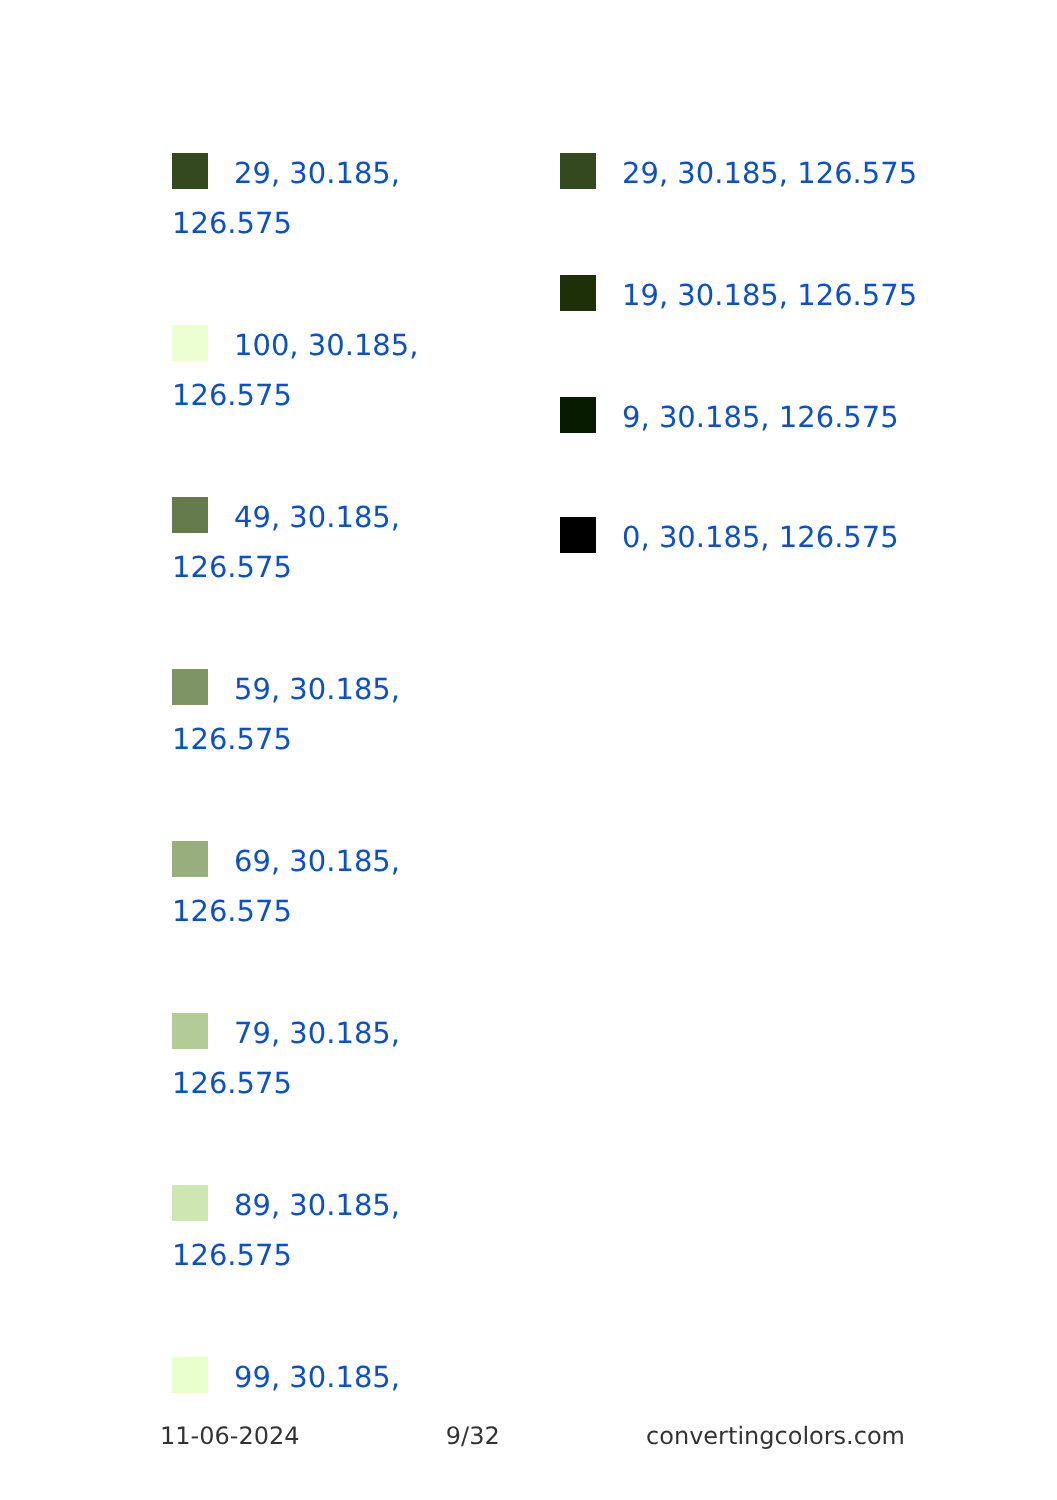29, 30.185, 126.575
100, 30.185, 126.575
49, 30.185, 126.575
59, 30.185, 126.575
69, 30.185, 126.575
79, 30.185, 126.575
89, 30.185, 126.575
99, 30.185,
29, 30.185, 126.575
19, 30.185, 126.575
9, 30.185, 126.575
0, 30.185, 126.575
11-06-2024 9/32 convertingcolors.com